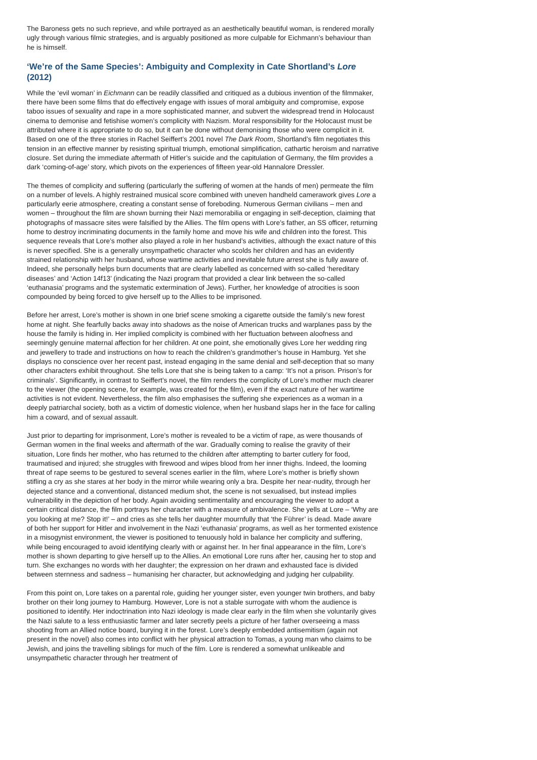The Baroness gets no such reprieve, and while portrayed as an aesthetically beautiful woman, is rendered morally ugly through various filmic strategies, and is arguably positioned as more culpable for Eichmann’s behaviour than he is himself.
‘We’re of the Same Species’: Ambiguity and Complexity in Cate Shortland’s Lore (2012)
While the ‘evil woman’ in Eichmann can be readily classified and critiqued as a dubious invention of the filmmaker, there have been some films that do effectively engage with issues of moral ambiguity and compromise, expose taboo issues of sexuality and rape in a more sophisticated manner, and subvert the widespread trend in Holocaust cinema to demonise and fetishise women’s complicity with Nazism. Moral responsibility for the Holocaust must be attributed where it is appropriate to do so, but it can be done without demonising those who were complicit in it. Based on one of the three stories in Rachel Seiffert’s 2001 novel The Dark Room, Shortland’s film negotiates this tension in an effective manner by resisting spiritual triumph, emotional simplification, cathartic heroism and narrative closure. Set during the immediate aftermath of Hitler’s suicide and the capitulation of Germany, the film provides a dark ‘coming-of-age’ story, which pivots on the experiences of fifteen year-old Hannalore Dressler.
The themes of complicity and suffering (particularly the suffering of women at the hands of men) permeate the film on a number of levels. A highly restrained musical score combined with uneven handheld camerawork gives Lore a particularly eerie atmosphere, creating a constant sense of foreboding. Numerous German civilians – men and women – throughout the film are shown burning their Nazi memorabilia or engaging in self-deception, claiming that photographs of massacre sites were falsified by the Allies. The film opens with Lore’s father, an SS officer, returning home to destroy incriminating documents in the family home and move his wife and children into the forest. This sequence reveals that Lore’s mother also played a role in her husband’s activities, although the exact nature of this is never specified. She is a generally unsympathetic character who scolds her children and has an evidently strained relationship with her husband, whose wartime activities and inevitable future arrest she is fully aware of. Indeed, she personally helps burn documents that are clearly labelled as concerned with so-called ‘hereditary diseases’ and ‘Action 14f13’ (indicating the Nazi program that provided a clear link between the so-called ‘euthanasia’ programs and the systematic extermination of Jews). Further, her knowledge of atrocities is soon compounded by being forced to give herself up to the Allies to be imprisoned.
Before her arrest, Lore’s mother is shown in one brief scene smoking a cigarette outside the family’s new forest home at night. She fearfully backs away into shadows as the noise of American trucks and warplanes pass by the house the family is hiding in. Her implied complicity is combined with her fluctuation between aloofness and seemingly genuine maternal affection for her children. At one point, she emotionally gives Lore her wedding ring and jewellery to trade and instructions on how to reach the children’s grandmother’s house in Hamburg. Yet she displays no conscience over her recent past, instead engaging in the same denial and self-deception that so many other characters exhibit throughout. She tells Lore that she is being taken to a camp: ‘It’s not a prison. Prison’s for criminals’. Significantly, in contrast to Seiffert’s novel, the film renders the complicity of Lore’s mother much clearer to the viewer (the opening scene, for example, was created for the film), even if the exact nature of her wartime activities is not evident. Nevertheless, the film also emphasises the suffering she experiences as a woman in a deeply patriarchal society, both as a victim of domestic violence, when her husband slaps her in the face for calling him a coward, and of sexual assault.
Just prior to departing for imprisonment, Lore’s mother is revealed to be a victim of rape, as were thousands of German women in the final weeks and aftermath of the war. Gradually coming to realise the gravity of their situation, Lore finds her mother, who has returned to the children after attempting to barter cutlery for food, traumatised and injured; she struggles with firewood and wipes blood from her inner thighs. Indeed, the looming threat of rape seems to be gestured to several scenes earlier in the film, where Lore’s mother is briefly shown stifling a cry as she stares at her body in the mirror while wearing only a bra. Despite her near-nudity, through her dejected stance and a conventional, distanced medium shot, the scene is not sexualised, but instead implies vulnerability in the depiction of her body. Again avoiding sentimentality and encouraging the viewer to adopt a certain critical distance, the film portrays her character with a measure of ambivalence. She yells at Lore – ‘Why are you looking at me? Stop it!’ – and cries as she tells her daughter mournfully that ‘the Führer’ is dead. Made aware of both her support for Hitler and involvement in the Nazi ‘euthanasia’ programs, as well as her tormented existence in a misogynist environment, the viewer is positioned to tenuously hold in balance her complicity and suffering, while being encouraged to avoid identifying clearly with or against her. In her final appearance in the film, Lore’s mother is shown departing to give herself up to the Allies. An emotional Lore runs after her, causing her to stop and turn. She exchanges no words with her daughter; the expression on her drawn and exhausted face is divided between sternness and sadness – humanising her character, but acknowledging and judging her culpability.
From this point on, Lore takes on a parental role, guiding her younger sister, even younger twin brothers, and baby brother on their long journey to Hamburg. However, Lore is not a stable surrogate with whom the audience is positioned to identify. Her indoctrination into Nazi ideology is made clear early in the film when she voluntarily gives the Nazi salute to a less enthusiastic farmer and later secretly peels a picture of her father overseeing a mass shooting from an Allied notice board, burying it in the forest. Lore’s deeply embedded antisemitism (again not present in the novel) also comes into conflict with her physical attraction to Tomas, a young man who claims to be Jewish, and joins the travelling siblings for much of the film. Lore is rendered a somewhat unlikeable and unsympathetic character through her treatment of